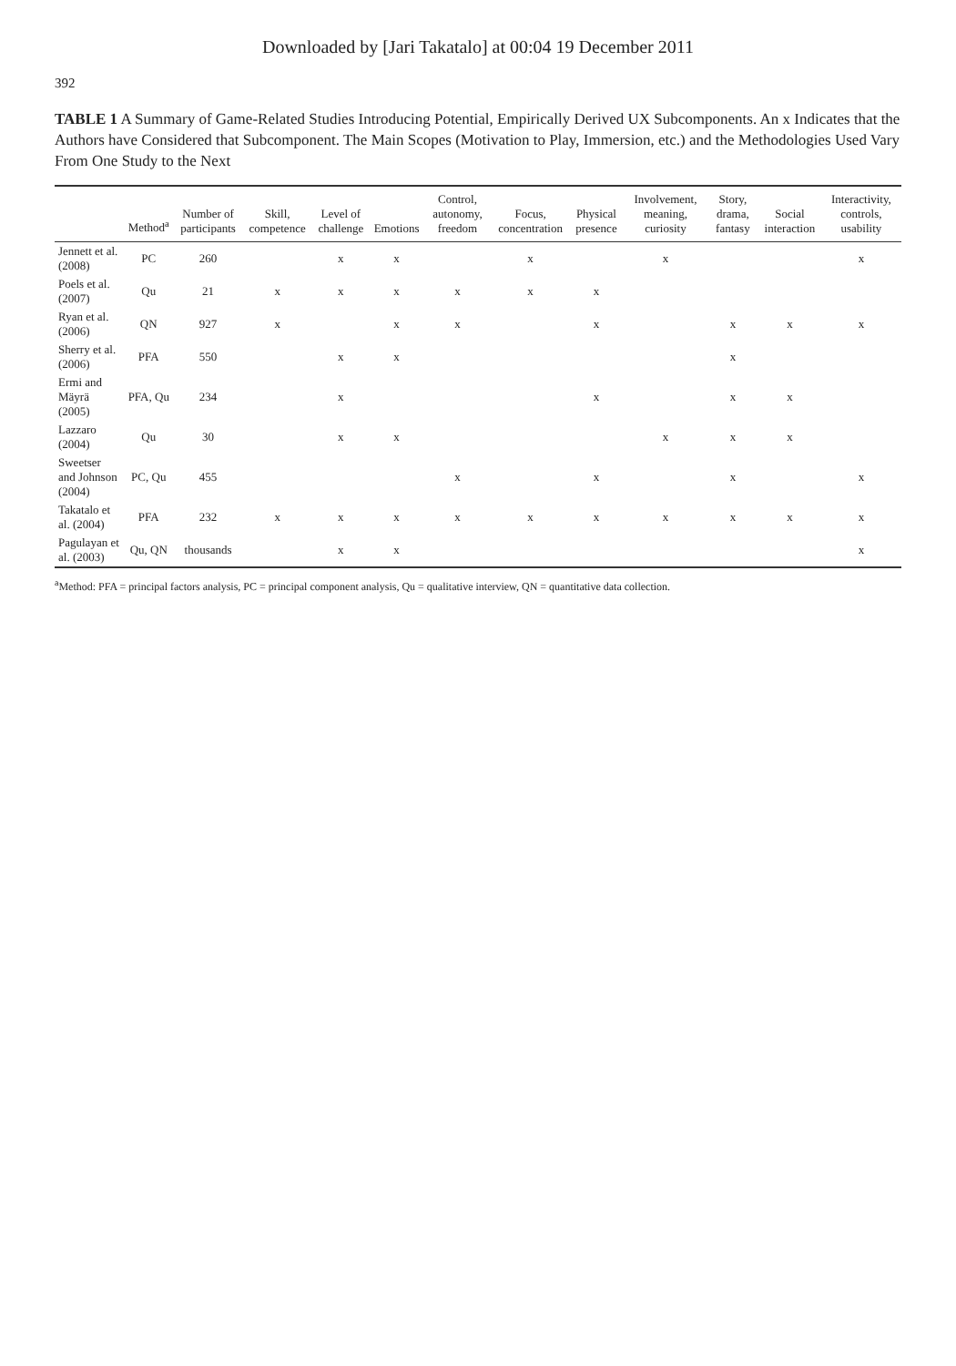Downloaded by [Jari Takatalo] at 00:04 19 December 2011
392
TABLE 1 A Summary of Game-Related Studies Introducing Potential, Empirically Derived UX Subcomponents. An x Indicates that the Authors have Considered that Subcomponent. The Main Scopes (Motivation to Play, Immersion, etc.) and the Methodologies Used Vary From One Study to the Next
| | Method<sup>a</sup> | Number of participants | Skill, competence | Level of challenge | Emotions | Control, autonomy, freedom | Focus, concentration | Physical presence | Involvement, meaning, curiosity | Story, drama, fantasy | Social interaction | Interactivity, controls, usability |
| --- | --- | --- | --- | --- | --- | --- | --- | --- | --- | --- | --- | --- |
| Jennett et al. (2008) | PC | 260 | | x | x | | x | | x | | | x |
| Poels et al. (2007) | Qu | 21 | x | x | x | x | x | x | | | | |
| Ryan et al. (2006) | QN | 927 | x | | x | x | | x | | x | x | x |
| Sherry et al. (2006) | PFA | 550 | | x | x | | | | | x | | |
| Ermi and Mäyrä (2005) | PFA, Qu | 234 | | x | | | | x | | x | x | |
| Lazzaro (2004) | Qu | 30 | | x | x | | | | x | x | x | |
| Sweetser and Johnson (2004) | PC, Qu | 455 | | | | x | | x | | x | | x |
| Takatalo et al. (2004) | PFA | 232 | x | x | x | x | x | x | x | x | x | x |
| Pagulayan et al. (2003) | Qu, QN | thousands | | x | x | | | | | | | x |
<sup>a</sup> Method: PFA = principal factors analysis, PC = principal component analysis, Qu = qualitative interview, QN = quantitative data collection.